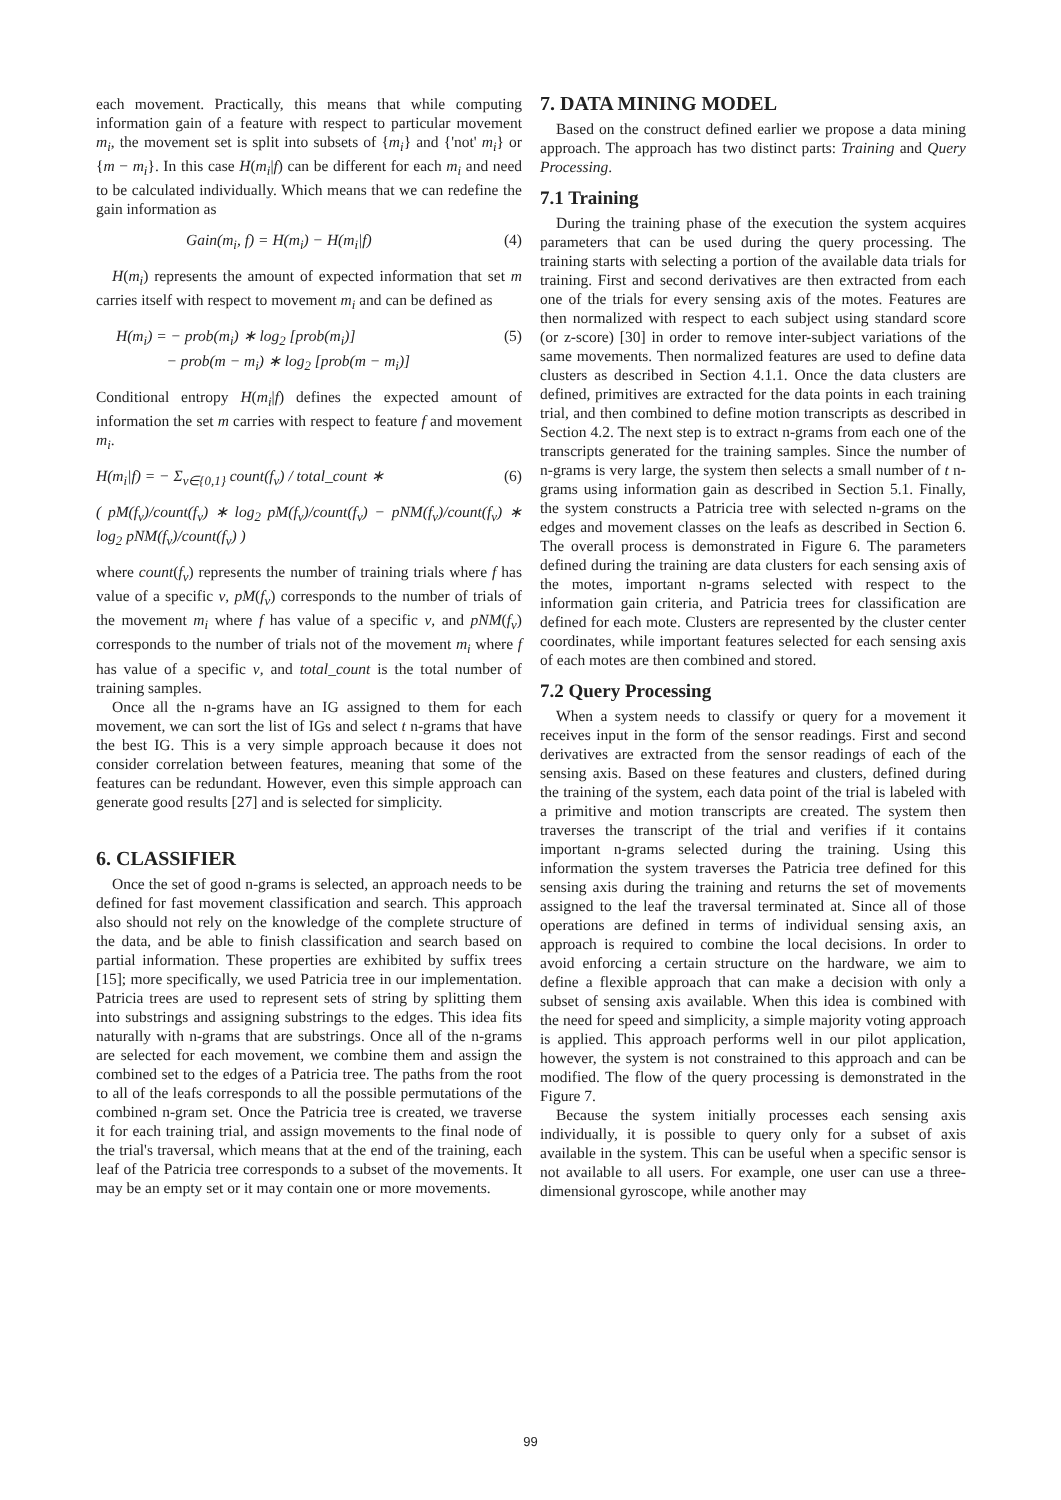each movement. Practically, this means that while computing information gain of a feature with respect to particular movement m<sub>i</sub>, the movement set is split into subsets of {m<sub>i</sub>} and {'not' m<sub>i</sub>} or {m − m<sub>i</sub>}. In this case H(m<sub>i</sub>|f) can be different for each m<sub>i</sub> and need to be calculated individually. Which means that we can redefine the gain information as
Gain(m<sub>i</sub>, f) = H(m<sub>i</sub>) − H(m<sub>i</sub>|f) (4)
H(m<sub>i</sub>) represents the amount of expected information that set m carries itself with respect to movement m<sub>i</sub> and can be defined as
H(m<sub>i</sub>) = − prob(m<sub>i</sub>) ∗ log<sub>2</sub> [prob(m<sub>i</sub>)]
− prob(m − m<sub>i</sub>) ∗ log<sub>2</sub> [prob(m − m<sub>i</sub>)] (5)
Conditional entropy H(m<sub>i</sub>|f) defines the expected amount of information the set m carries with respect to feature f and movement m<sub>i</sub>.
H(m<sub>i</sub>|f) = − Σ<sub>v∈{0,1}</sub> count(f<sub>v</sub>) / total_count ∗ (6)
( pM(f<sub>v</sub>)/count(f<sub>v</sub>) ∗ log<sub>2</sub> pM(f<sub>v</sub>)/count(f<sub>v</sub>) − pNM(f<sub>v</sub>)/count(f<sub>v</sub>) ∗ log<sub>2</sub> pNM(f<sub>v</sub>)/count(f<sub>v</sub>) )
where count(f<sub>v</sub>) represents the number of training trials where f has value of a specific v, pM(f<sub>v</sub>) corresponds to the number of trials of the movement m<sub>i</sub> where f has value of a specific v, and pNM(f<sub>v</sub>) corresponds to the number of trials not of the movement m<sub>i</sub> where f has value of a specific v, and total_count is the total number of training samples.
Once all the n-grams have an IG assigned to them for each movement, we can sort the list of IGs and select t n-grams that have the best IG. This is a very simple approach because it does not consider correlation between features, meaning that some of the features can be redundant. However, even this simple approach can generate good results [27] and is selected for simplicity.
6. CLASSIFIER
Once the set of good n-grams is selected, an approach needs to be defined for fast movement classification and search. This approach also should not rely on the knowledge of the complete structure of the data, and be able to finish classification and search based on partial information. These properties are exhibited by suffix trees [15]; more specifically, we used Patricia tree in our implementation. Patricia trees are used to represent sets of string by splitting them into substrings and assigning substrings to the edges. This idea fits naturally with n-grams that are substrings. Once all of the n-grams are selected for each movement, we combine them and assign the combined set to the edges of a Patricia tree. The paths from the root to all of the leafs corresponds to all the possible permutations of the combined n-gram set. Once the Patricia tree is created, we traverse it for each training trial, and assign movements to the final node of the trial's traversal, which means that at the end of the training, each leaf of the Patricia tree corresponds to a subset of the movements. It may be an empty set or it may contain one or more movements.
7. DATA MINING MODEL
Based on the construct defined earlier we propose a data mining approach. The approach has two distinct parts: Training and Query Processing.
7.1 Training
During the training phase of the execution the system acquires parameters that can be used during the query processing. The training starts with selecting a portion of the available data trials for training. First and second derivatives are then extracted from each one of the trials for every sensing axis of the motes. Features are then normalized with respect to each subject using standard score (or z-score) [30] in order to remove inter-subject variations of the same movements. Then normalized features are used to define data clusters as described in Section 4.1.1. Once the data clusters are defined, primitives are extracted for the data points in each training trial, and then combined to define motion transcripts as described in Section 4.2. The next step is to extract n-grams from each one of the transcripts generated for the training samples. Since the number of n-grams is very large, the system then selects a small number of t n-grams using information gain as described in Section 5.1. Finally, the system constructs a Patricia tree with selected n-grams on the edges and movement classes on the leafs as described in Section 6. The overall process is demonstrated in Figure 6. The parameters defined during the training are data clusters for each sensing axis of the motes, important n-grams selected with respect to the information gain criteria, and Patricia trees for classification are defined for each mote. Clusters are represented by the cluster center coordinates, while important features selected for each sensing axis of each motes are then combined and stored.
7.2 Query Processing
When a system needs to classify or query for a movement it receives input in the form of the sensor readings. First and second derivatives are extracted from the sensor readings of each of the sensing axis. Based on these features and clusters, defined during the training of the system, each data point of the trial is labeled with a primitive and motion transcripts are created. The system then traverses the transcript of the trial and verifies if it contains important n-grams selected during the training. Using this information the system traverses the Patricia tree defined for this sensing axis during the training and returns the set of movements assigned to the leaf the traversal terminated at. Since all of those operations are defined in terms of individual sensing axis, an approach is required to combine the local decisions. In order to avoid enforcing a certain structure on the hardware, we aim to define a flexible approach that can make a decision with only a subset of sensing axis available. When this idea is combined with the need for speed and simplicity, a simple majority voting approach is applied. This approach performs well in our pilot application, however, the system is not constrained to this approach and can be modified. The flow of the query processing is demonstrated in the Figure 7.
Because the system initially processes each sensing axis individually, it is possible to query only for a subset of axis available in the system. This can be useful when a specific sensor is not available to all users. For example, one user can use a three-dimensional gyroscope, while another may
99